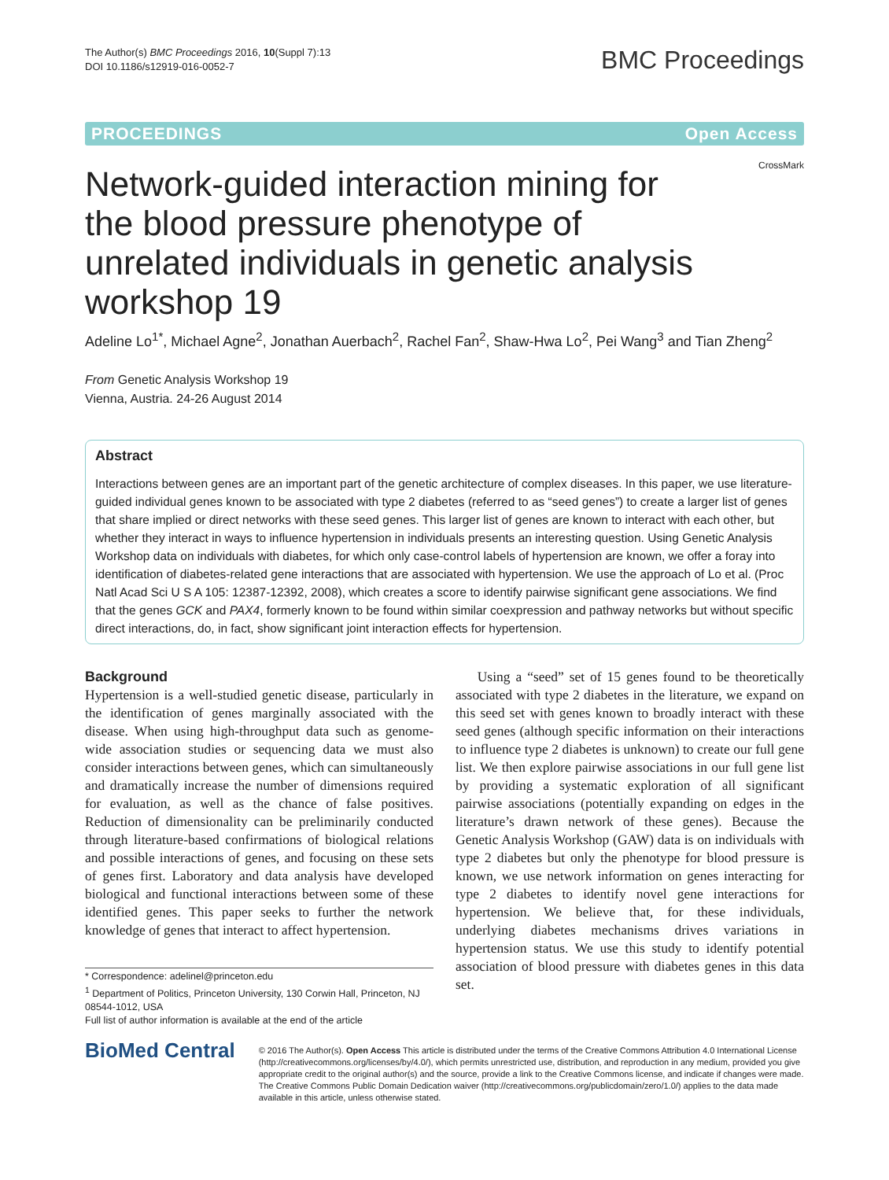The Author(s) BMC Proceedings 2016, 10(Suppl 7):13
DOI 10.1186/s12919-016-0052-7
BMC Proceedings
PROCEEDINGS Open Access
CrossMark
Network-guided interaction mining for the blood pressure phenotype of unrelated individuals in genetic analysis workshop 19
Adeline Lo<sup>1*</sup>, Michael Agne<sup>2</sup>, Jonathan Auerbach<sup>2</sup>, Rachel Fan<sup>2</sup>, Shaw-Hwa Lo<sup>2</sup>, Pei Wang<sup>3</sup> and Tian Zheng<sup>2</sup>
From Genetic Analysis Workshop 19
Vienna, Austria. 24-26 August 2014
Abstract
Interactions between genes are an important part of the genetic architecture of complex diseases. In this paper, we use literature-guided individual genes known to be associated with type 2 diabetes (referred to as “seed genes”) to create a larger list of genes that share implied or direct networks with these seed genes. This larger list of genes are known to interact with each other, but whether they interact in ways to influence hypertension in individuals presents an interesting question. Using Genetic Analysis Workshop data on individuals with diabetes, for which only case-control labels of hypertension are known, we offer a foray into identification of diabetes-related gene interactions that are associated with hypertension. We use the approach of Lo et al. (Proc Natl Acad Sci U S A 105: 12387-12392, 2008), which creates a score to identify pairwise significant gene associations. We find that the genes GCK and PAX4, formerly known to be found within similar coexpression and pathway networks but without specific direct interactions, do, in fact, show significant joint interaction effects for hypertension.
Background
Hypertension is a well-studied genetic disease, particularly in the identification of genes marginally associated with the disease. When using high-throughput data such as genome-wide association studies or sequencing data we must also consider interactions between genes, which can simultaneously and dramatically increase the number of dimensions required for evaluation, as well as the chance of false positives. Reduction of dimensionality can be preliminarily conducted through literature-based confirmations of biological relations and possible interactions of genes, and focusing on these sets of genes first. Laboratory and data analysis have developed biological and functional interactions between some of these identified genes. This paper seeks to further the network knowledge of genes that interact to affect hypertension.
* Correspondence: adelinel@princeton.edu
<sup>1</sup> Department of Politics, Princeton University, 130 Corwin Hall, Princeton, NJ 08544-1012, USA
Full list of author information is available at the end of the article
Using a “seed” set of 15 genes found to be theoretically associated with type 2 diabetes in the literature, we expand on this seed set with genes known to broadly interact with these seed genes (although specific information on their interactions to influence type 2 diabetes is unknown) to create our full gene list. We then explore pairwise associations in our full gene list by providing a systematic exploration of all significant pairwise associations (potentially expanding on edges in the literature’s drawn network of these genes). Because the Genetic Analysis Workshop (GAW) data is on individuals with type 2 diabetes but only the phenotype for blood pressure is known, we use network information on genes interacting for type 2 diabetes to identify novel gene interactions for hypertension. We believe that, for these individuals, underlying diabetes mechanisms drives variations in hypertension status. We use this study to identify potential association of blood pressure with diabetes genes in this data set.
BioMed Central
© 2016 The Author(s). Open Access This article is distributed under the terms of the Creative Commons Attribution 4.0 International License (http://creativecommons.org/licenses/by/4.0/), which permits unrestricted use, distribution, and reproduction in any medium, provided you give appropriate credit to the original author(s) and the source, provide a link to the Creative Commons license, and indicate if changes were made. The Creative Commons Public Domain Dedication waiver (http://creativecommons.org/publicdomain/zero/1.0/) applies to the data made available in this article, unless otherwise stated.